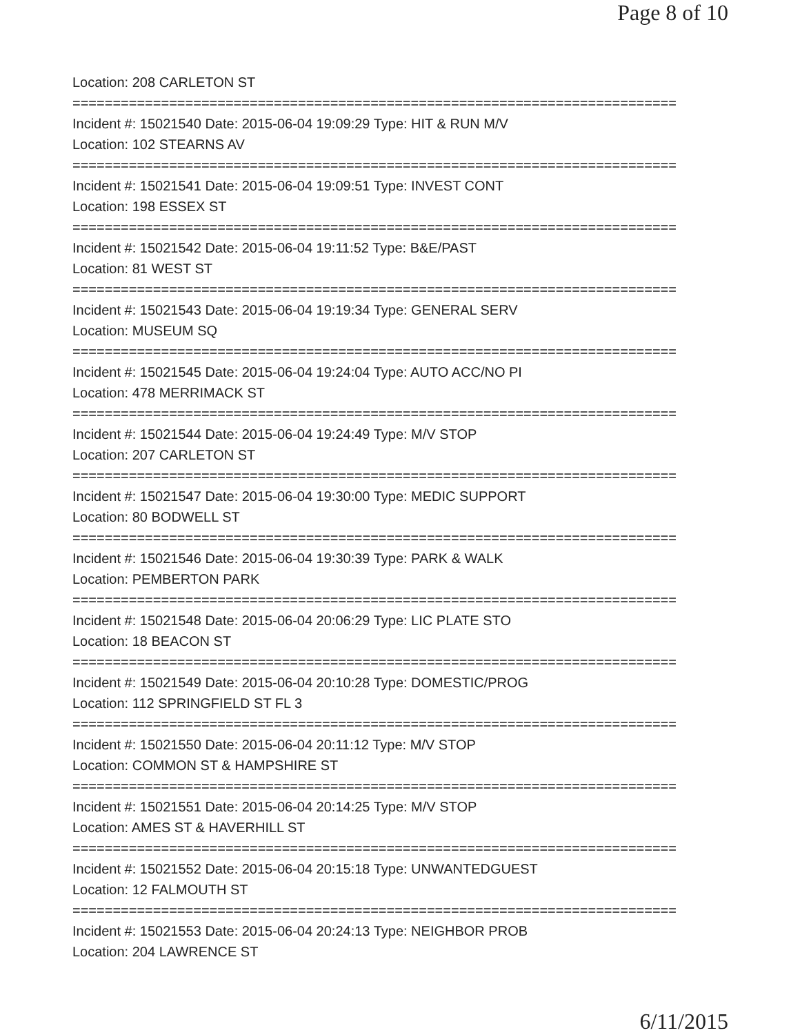Page 8 of 10
Location: 208 CARLETON ST
===========================================================================
Incident #: 15021540 Date: 2015-06-04 19:09:29 Type: HIT & RUN M/V
Location: 102 STEARNS AV
===========================================================================
Incident #: 15021541 Date: 2015-06-04 19:09:51 Type: INVEST CONT
Location: 198 ESSEX ST
===========================================================================
Incident #: 15021542 Date: 2015-06-04 19:11:52 Type: B&E/PAST
Location: 81 WEST ST
===========================================================================
Incident #: 15021543 Date: 2015-06-04 19:19:34 Type: GENERAL SERV
Location: MUSEUM SQ
===========================================================================
Incident #: 15021545 Date: 2015-06-04 19:24:04 Type: AUTO ACC/NO PI
Location: 478 MERRIMACK ST
===========================================================================
Incident #: 15021544 Date: 2015-06-04 19:24:49 Type: M/V STOP
Location: 207 CARLETON ST
===========================================================================
Incident #: 15021547 Date: 2015-06-04 19:30:00 Type: MEDIC SUPPORT
Location: 80 BODWELL ST
===========================================================================
Incident #: 15021546 Date: 2015-06-04 19:30:39 Type: PARK & WALK
Location: PEMBERTON PARK
===========================================================================
Incident #: 15021548 Date: 2015-06-04 20:06:29 Type: LIC PLATE STO
Location: 18 BEACON ST
===========================================================================
Incident #: 15021549 Date: 2015-06-04 20:10:28 Type: DOMESTIC/PROG
Location: 112 SPRINGFIELD ST FL 3
===========================================================================
Incident #: 15021550 Date: 2015-06-04 20:11:12 Type: M/V STOP
Location: COMMON ST & HAMPSHIRE ST
===========================================================================
Incident #: 15021551 Date: 2015-06-04 20:14:25 Type: M/V STOP
Location: AMES ST & HAVERHILL ST
===========================================================================
Incident #: 15021552 Date: 2015-06-04 20:15:18 Type: UNWANTEDGUEST
Location: 12 FALMOUTH ST
===========================================================================
Incident #: 15021553 Date: 2015-06-04 20:24:13 Type: NEIGHBOR PROB
Location: 204 LAWRENCE ST
6/11/2015